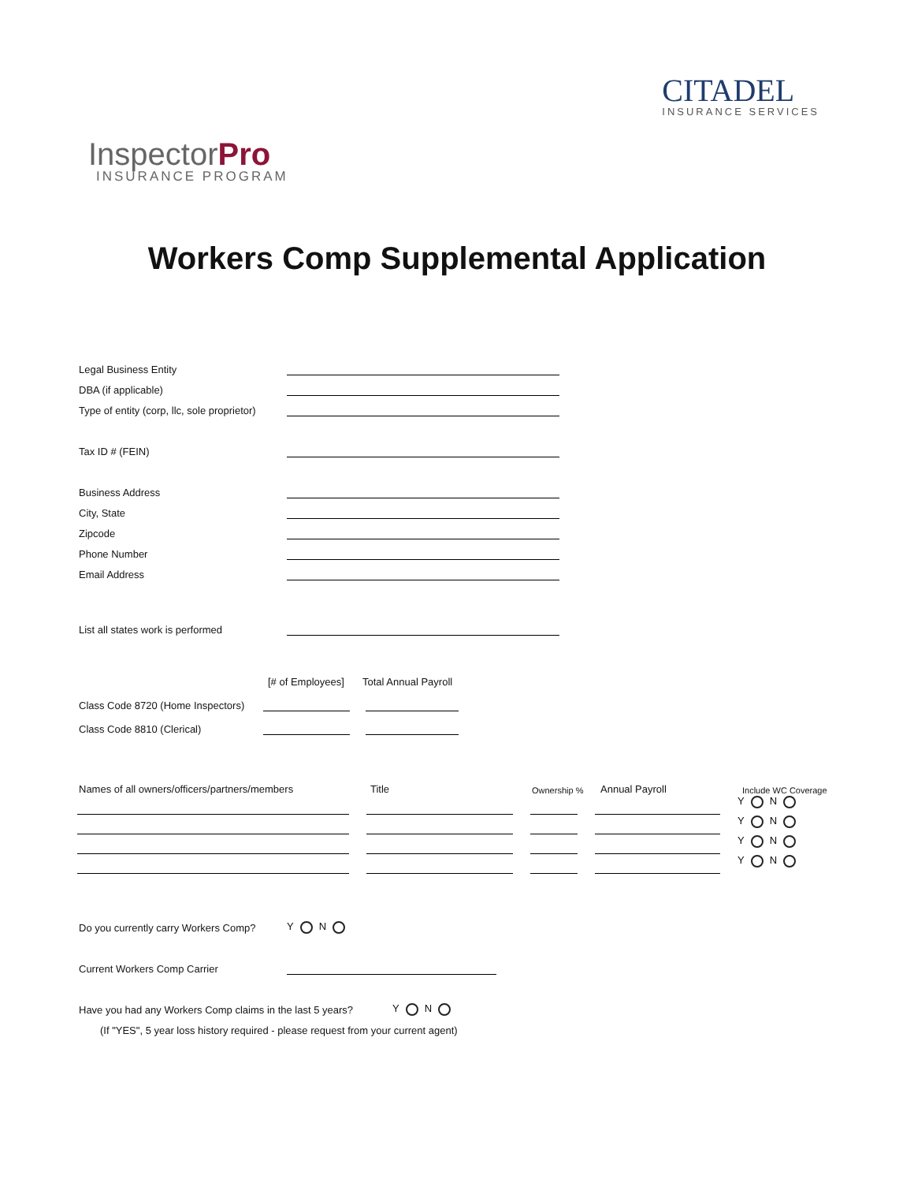InspectorPro
INSURANCE PROGRAM
CITADEL
INSURANCE SERVICES
Workers Comp Supplemental Application
Legal Business Entity
DBA (if applicable)
Type of entity (corp, llc, sole proprietor)
Tax ID # (FEIN)
Business Address
City, State
Zipcode
Phone Number
Email Address
List all states work is performed
[# of Employees] Total Annual Payroll
Class Code 8720 (Home Inspectors)
Class Code 8810 (Clerical)
Names of all owners/officers/partners/members Title Ownership % Annual Payroll Include WC Coverage
Y N
Y N
Y N
Y N
Do you currently carry Workers Comp? Y N
Current Workers Comp Carrier
Have you had any Workers Comp claims in the last 5 years? Y N
(If "YES", 5 year loss history required - please request from your current agent)